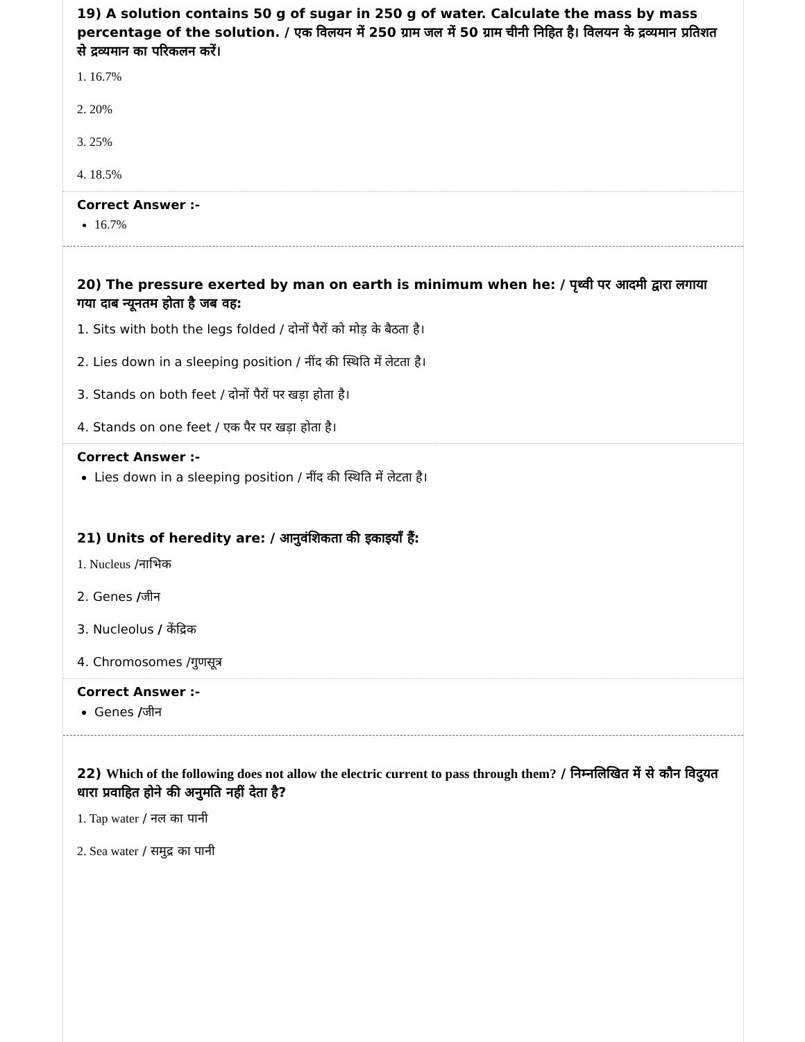19) A solution contains 50 g of sugar in 250 g of water. Calculate the mass by mass percentage of the solution. / एक विलयन में 250 ग्राम जल में 50 ग्राम चीनी निहित है। विलयन के द्रव्यमान प्रतिशत से द्रव्यमान का परिकलन करें।
1. 16.7%
2. 20%
3. 25%
4. 18.5%
Correct Answer :-
16.7%
20) The pressure exerted by man on earth is minimum when he: / पृथ्वी पर आदमी द्वारा लगाया गया दाब न्यूनतम होता है जब वह:
1. Sits with both the legs folded / दोनों पैरों को मोड़ के बैठता है।
2. Lies down in a sleeping position / नींद की स्थिति में लेटता है।
3. Stands on both feet / दोनों पैरों पर खड़ा होता है।
4. Stands on one feet / एक पैर पर खड़ा होता है।
Correct Answer :-
Lies down in a sleeping position / नींद की स्थिति में लेटता है।
21) Units of heredity are: / आनुवंशिकता की इकाइयाँ हैं:
1. Nucleus /नाभिक
2. Genes /जीन
3. Nucleolus / केंद्रिक
4. Chromosomes /गुणसूत्र
Correct Answer :-
Genes /जीन
22) Which of the following does not allow the electric current to pass through them? / निम्नलिखित में से कौन विदुयत धारा प्रवाहित होने की अनुमति नहीं देता है?
1. Tap water / नल का पानी
2. Sea water / समुद्र का पानी